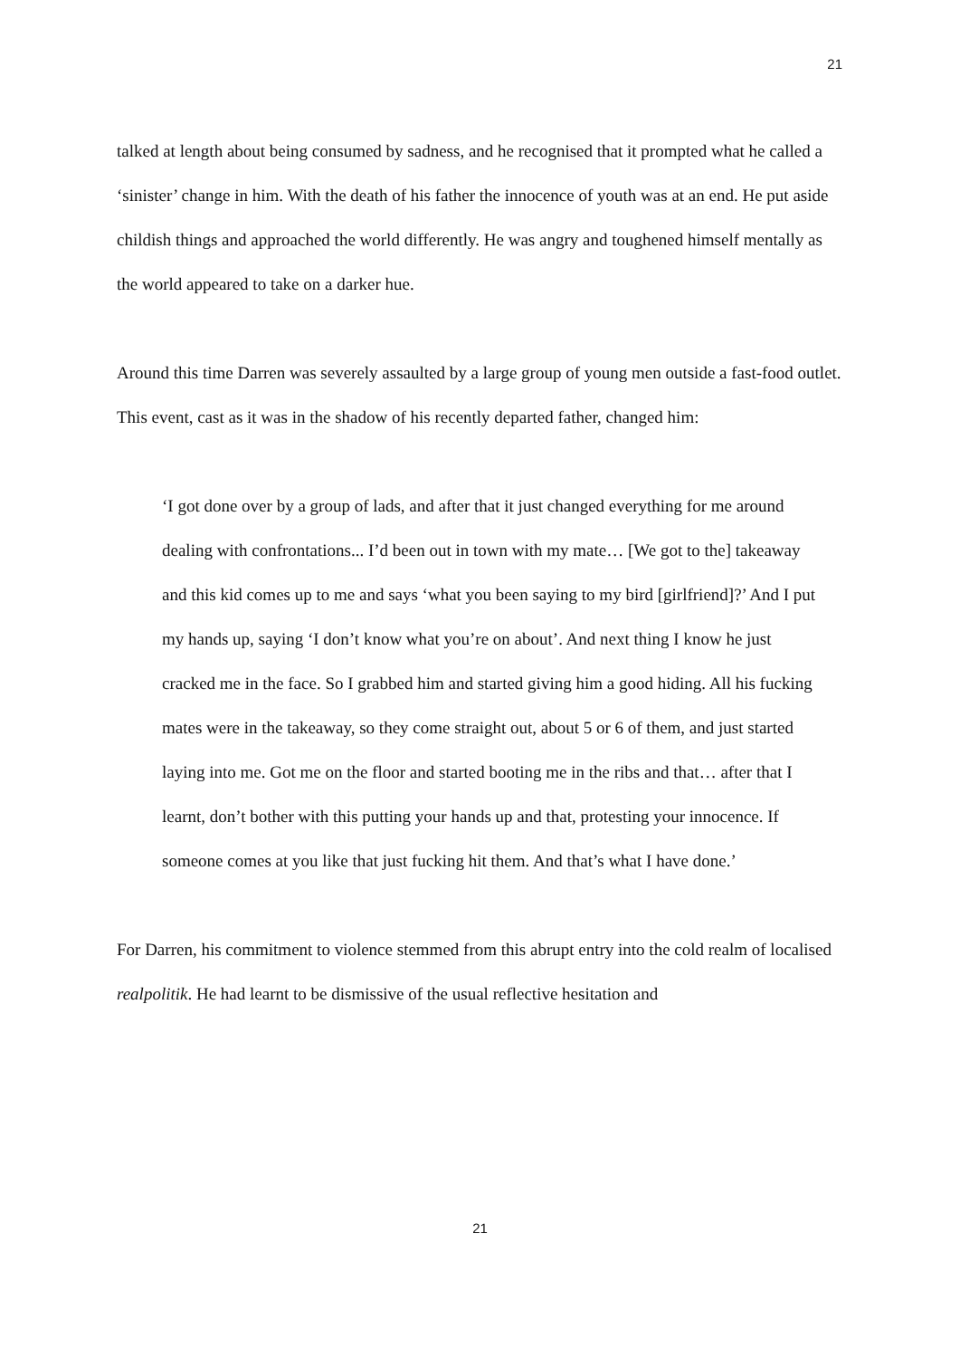21
talked at length about being consumed by sadness, and he recognised that it prompted what he called a ‘sinister’ change in him. With the death of his father the innocence of youth was at an end. He put aside childish things and approached the world differently. He was angry and toughened himself mentally as the world appeared to take on a darker hue.
Around this time Darren was severely assaulted by a large group of young men outside a fast-food outlet. This event, cast as it was in the shadow of his recently departed father, changed him:
‘I got done over by a group of lads, and after that it just changed everything for me around dealing with confrontations... I’d been out in town with my mate… [We got to the] takeaway and this kid comes up to me and says ‘what you been saying to my bird [girlfriend]?’ And I put my hands up, saying ‘I don’t know what you’re on about’. And next thing I know he just cracked me in the face. So I grabbed him and started giving him a good hiding. All his fucking mates were in the takeaway, so they come straight out, about 5 or 6 of them, and just started laying into me. Got me on the floor and started booting me in the ribs and that… after that I learnt, don’t bother with this putting your hands up and that, protesting your innocence. If someone comes at you like that just fucking hit them. And that’s what I have done.’
For Darren, his commitment to violence stemmed from this abrupt entry into the cold realm of localised realpolitik. He had learnt to be dismissive of the usual reflective hesitation and
21